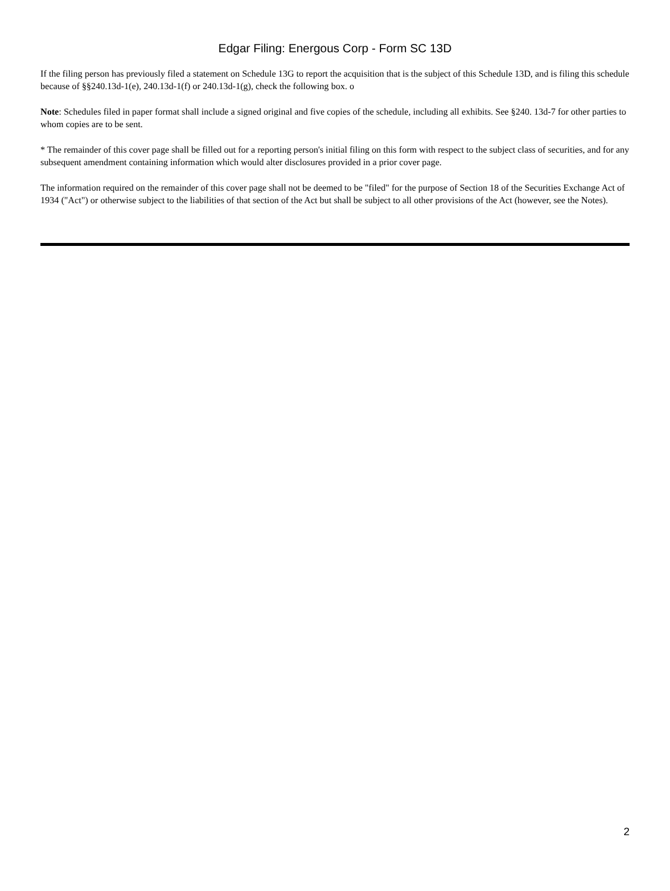Edgar Filing: Energous Corp - Form SC 13D
If the filing person has previously filed a statement on Schedule 13G to report the acquisition that is the subject of this Schedule 13D, and is filing this schedule because of §§240.13d-1(e), 240.13d-1(f) or 240.13d-1(g), check the following box. o
Note: Schedules filed in paper format shall include a signed original and five copies of the schedule, including all exhibits. See §240. 13d-7 for other parties to whom copies are to be sent.
* The remainder of this cover page shall be filled out for a reporting person's initial filing on this form with respect to the subject class of securities, and for any subsequent amendment containing information which would alter disclosures provided in a prior cover page.
The information required on the remainder of this cover page shall not be deemed to be "filed" for the purpose of Section 18 of the Securities Exchange Act of 1934 ("Act") or otherwise subject to the liabilities of that section of the Act but shall be subject to all other provisions of the Act (however, see the Notes).
2